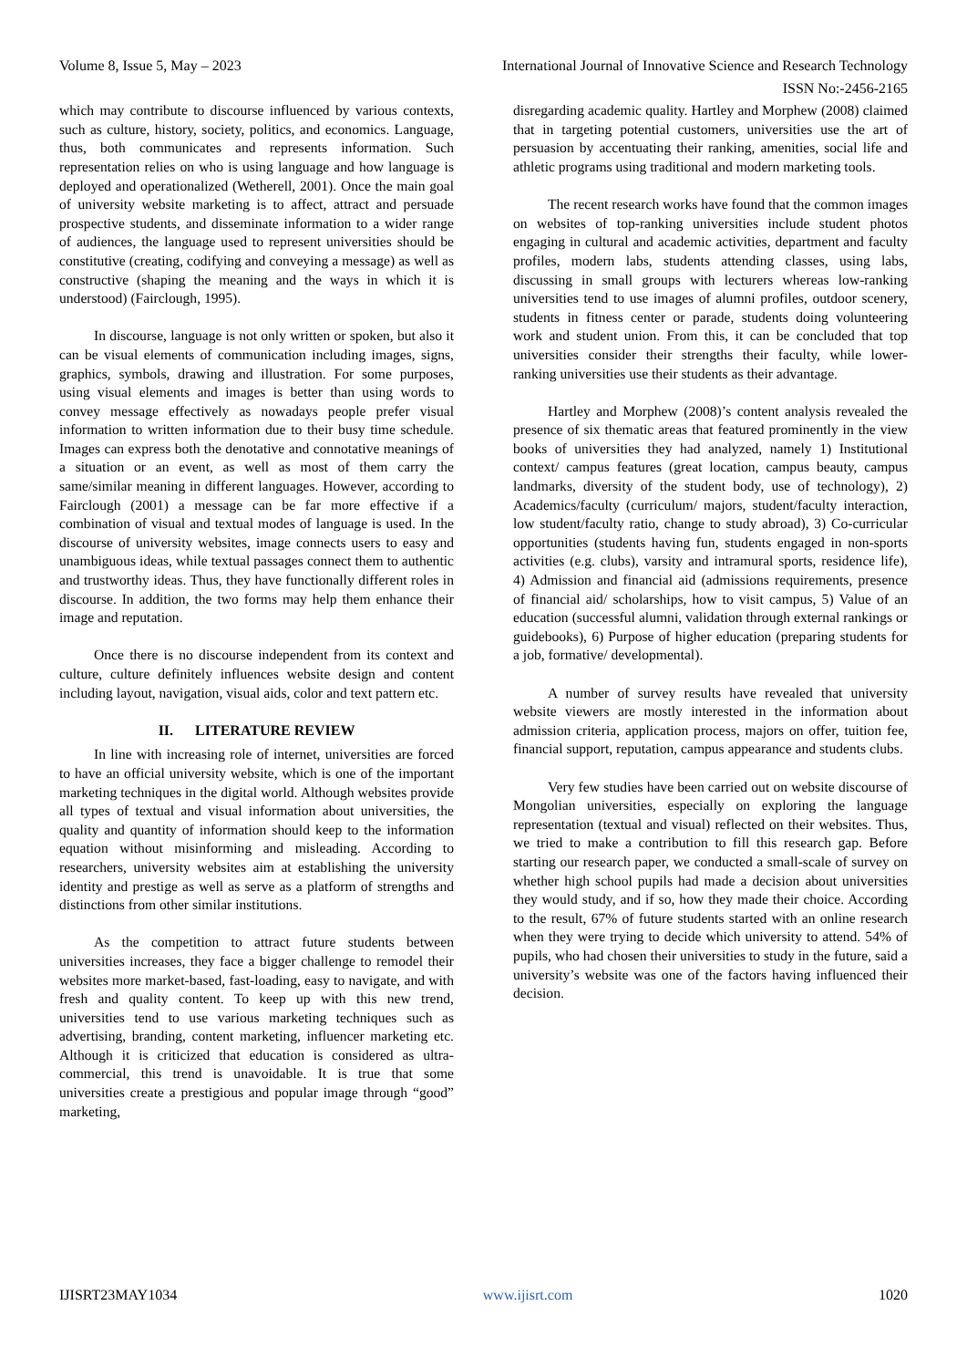Volume 8, Issue 5, May – 2023 International Journal of Innovative Science and Research Technology
ISSN No:-2456-2165
which may contribute to discourse influenced by various contexts, such as culture, history, society, politics, and economics. Language, thus, both communicates and represents information. Such representation relies on who is using language and how language is deployed and operationalized (Wetherell, 2001). Once the main goal of university website marketing is to affect, attract and persuade prospective students, and disseminate information to a wider range of audiences, the language used to represent universities should be constitutive (creating, codifying and conveying a message) as well as constructive (shaping the meaning and the ways in which it is understood) (Fairclough, 1995).
In discourse, language is not only written or spoken, but also it can be visual elements of communication including images, signs, graphics, symbols, drawing and illustration. For some purposes, using visual elements and images is better than using words to convey message effectively as nowadays people prefer visual information to written information due to their busy time schedule. Images can express both the denotative and connotative meanings of a situation or an event, as well as most of them carry the same/similar meaning in different languages. However, according to Fairclough (2001) a message can be far more effective if a combination of visual and textual modes of language is used. In the discourse of university websites, image connects users to easy and unambiguous ideas, while textual passages connect them to authentic and trustworthy ideas. Thus, they have functionally different roles in discourse. In addition, the two forms may help them enhance their image and reputation.
Once there is no discourse independent from its context and culture, culture definitely influences website design and content including layout, navigation, visual aids, color and text pattern etc.
II. LITERATURE REVIEW
In line with increasing role of internet, universities are forced to have an official university website, which is one of the important marketing techniques in the digital world. Although websites provide all types of textual and visual information about universities, the quality and quantity of information should keep to the information equation without misinforming and misleading. According to researchers, university websites aim at establishing the university identity and prestige as well as serve as a platform of strengths and distinctions from other similar institutions.
As the competition to attract future students between universities increases, they face a bigger challenge to remodel their websites more market-based, fast-loading, easy to navigate, and with fresh and quality content. To keep up with this new trend, universities tend to use various marketing techniques such as advertising, branding, content marketing, influencer marketing etc. Although it is criticized that education is considered as ultra-commercial, this trend is unavoidable. It is true that some universities create a prestigious and popular image through “good” marketing,
disregarding academic quality. Hartley and Morphew (2008) claimed that in targeting potential customers, universities use the art of persuasion by accentuating their ranking, amenities, social life and athletic programs using traditional and modern marketing tools.
The recent research works have found that the common images on websites of top-ranking universities include student photos engaging in cultural and academic activities, department and faculty profiles, modern labs, students attending classes, using labs, discussing in small groups with lecturers whereas low-ranking universities tend to use images of alumni profiles, outdoor scenery, students in fitness center or parade, students doing volunteering work and student union. From this, it can be concluded that top universities consider their strengths their faculty, while lower-ranking universities use their students as their advantage.
Hartley and Morphew (2008)’s content analysis revealed the presence of six thematic areas that featured prominently in the view books of universities they had analyzed, namely 1) Institutional context/ campus features (great location, campus beauty, campus landmarks, diversity of the student body, use of technology), 2) Academics/faculty (curriculum/ majors, student/faculty interaction, low student/faculty ratio, change to study abroad), 3) Co-curricular opportunities (students having fun, students engaged in non-sports activities (e.g. clubs), varsity and intramural sports, residence life), 4) Admission and financial aid (admissions requirements, presence of financial aid/ scholarships, how to visit campus, 5) Value of an education (successful alumni, validation through external rankings or guidebooks), 6) Purpose of higher education (preparing students for a job, formative/ developmental).
A number of survey results have revealed that university website viewers are mostly interested in the information about admission criteria, application process, majors on offer, tuition fee, financial support, reputation, campus appearance and students clubs.
Very few studies have been carried out on website discourse of Mongolian universities, especially on exploring the language representation (textual and visual) reflected on their websites. Thus, we tried to make a contribution to fill this research gap. Before starting our research paper, we conducted a small-scale of survey on whether high school pupils had made a decision about universities they would study, and if so, how they made their choice. According to the result, 67% of future students started with an online research when they were trying to decide which university to attend. 54% of pupils, who had chosen their universities to study in the future, said a university’s website was one of the factors having influenced their decision.
IJISRT23MAY1034 www.ijisrt.com 1020